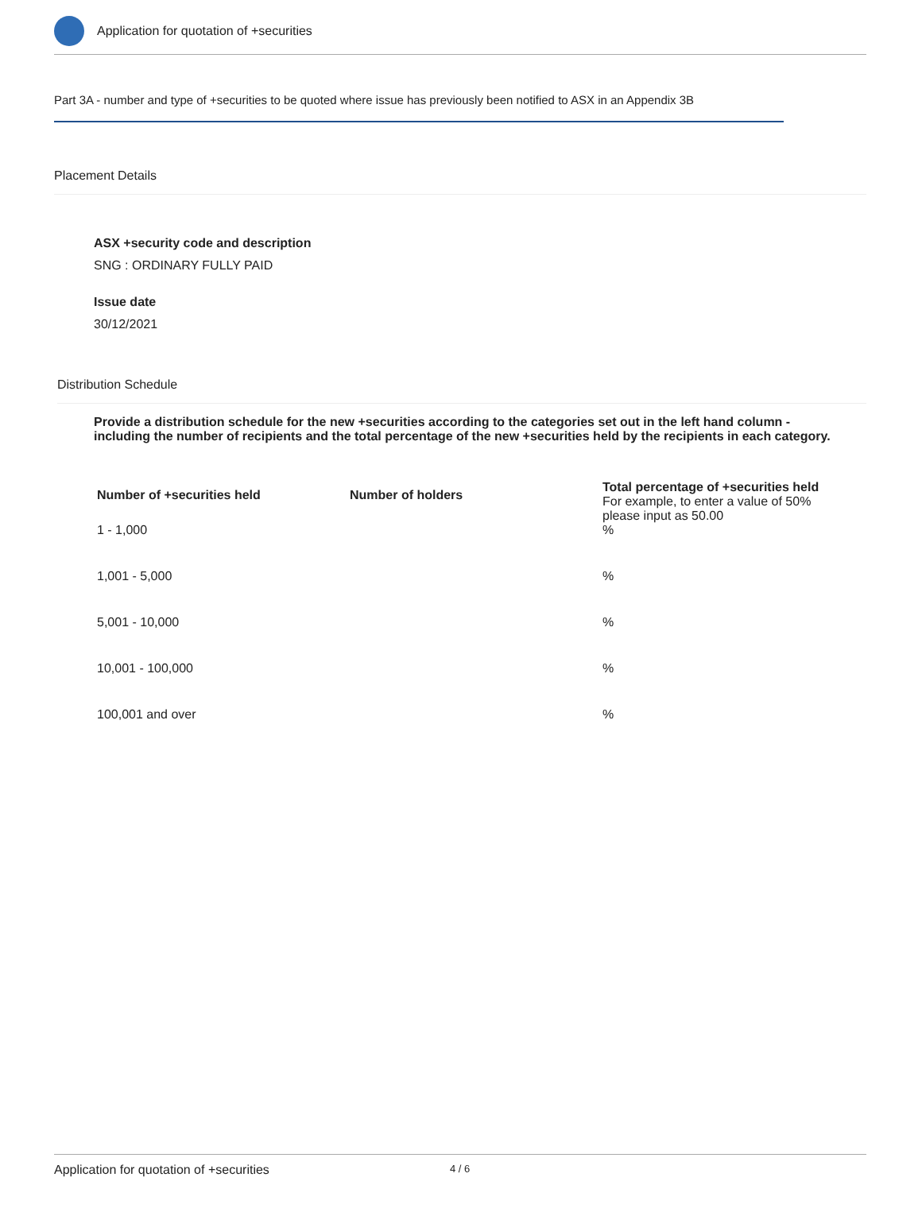Application for quotation of +securities
Part 3A - number and type of +securities to be quoted where issue has previously been notified to ASX in an Appendix 3B
Placement Details
ASX +security code and description
SNG : ORDINARY FULLY PAID
Issue date
30/12/2021
Distribution Schedule
Provide a distribution schedule for the new +securities according to the categories set out in the left hand column - including the number of recipients and the total percentage of the new +securities held by the recipients in each category.
| Number of +securities held | Number of holders | Total percentage of +securities held For example, to enter a value of 50% please input as 50.00 |
| --- | --- | --- |
| 1 - 1,000 | | % |
| 1,001 - 5,000 | | % |
| 5,001 - 10,000 | | % |
| 10,001 - 100,000 | | % |
| 100,001 and over | | % |
Application for quotation of +securities 4 / 6